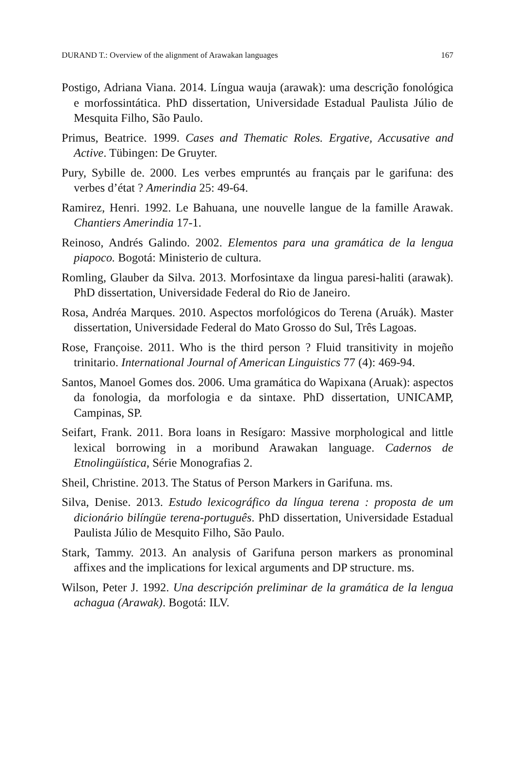DURAND T.: Overview of the alignment of Arawakan languages 167
Postigo, Adriana Viana. 2014. Língua wauja (arawak): uma descrição fonológica e morfossintática. PhD dissertation, Universidade Estadual Paulista Júlio de Mesquita Filho, São Paulo.
Primus, Beatrice. 1999. Cases and Thematic Roles. Ergative, Accusative and Active. Tübingen: De Gruyter.
Pury, Sybille de. 2000. Les verbes empruntés au français par le garifuna: des verbes d’état ? Amerindia 25: 49-64.
Ramirez, Henri. 1992. Le Bahuana, une nouvelle langue de la famille Arawak. Chantiers Amerindia 17-1.
Reinoso, Andrés Galindo. 2002. Elementos para una gramática de la lengua piapoco. Bogotá: Ministerio de cultura.
Romling, Glauber da Silva. 2013. Morfosintaxe da lingua paresi-haliti (arawak). PhD dissertation, Universidade Federal do Rio de Janeiro.
Rosa, Andréa Marques. 2010. Aspectos morfológicos do Terena (Aruák). Master dissertation, Universidade Federal do Mato Grosso do Sul, Três Lagoas.
Rose, Françoise. 2011. Who is the third person ? Fluid transitivity in mojeño trinitario. International Journal of American Linguistics 77 (4): 469-94.
Santos, Manoel Gomes dos. 2006. Uma gramática do Wapixana (Aruak): aspectos da fonologia, da morfologia e da sintaxe. PhD dissertation, UNICAMP, Campinas, SP.
Seifart, Frank. 2011. Bora loans in Resígaro: Massive morphological and little lexical borrowing in a moribund Arawakan language. Cadernos de Etnolingüística, Série Monografias 2.
Sheil, Christine. 2013. The Status of Person Markers in Garifuna. ms.
Silva, Denise. 2013. Estudo lexicográfico da língua terena : proposta de um dicionário bilíngüe terena-português. PhD dissertation, Universidade Estadual Paulista Júlio de Mesquito Filho, São Paulo.
Stark, Tammy. 2013. An analysis of Garifuna person markers as pronominal affixes and the implications for lexical arguments and DP structure. ms.
Wilson, Peter J. 1992. Una descripción preliminar de la gramática de la lengua achagua (Arawak). Bogotá: ILV.